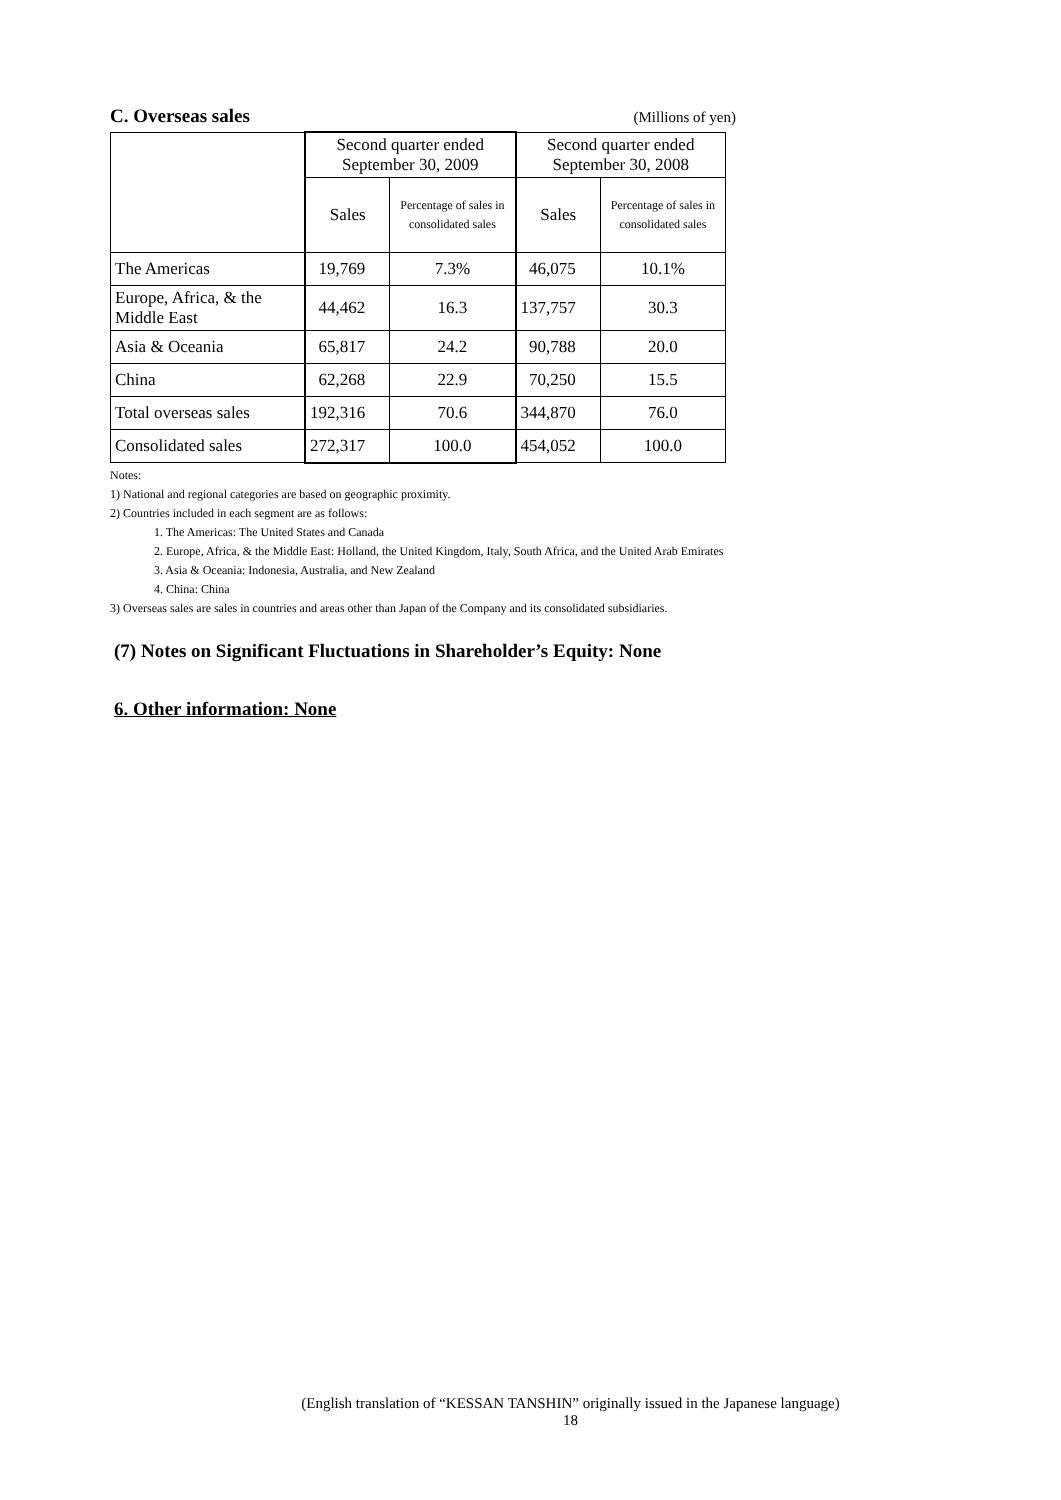C. Overseas sales (Millions of yen)
| | Second quarter ended September 30, 2009 | | Second quarter ended September 30, 2008 | |
| --- | --- | --- | --- | --- |
| | Sales | Percentage of sales in consolidated sales | Sales | Percentage of sales in consolidated sales |
| The Americas | 19,769 | 7.3% | 46,075 | 10.1% |
| Europe, Africa, & the Middle East | 44,462 | 16.3 | 137,757 | 30.3 |
| Asia & Oceania | 65,817 | 24.2 | 90,788 | 20.0 |
| China | 62,268 | 22.9 | 70,250 | 15.5 |
| Total overseas sales | 192,316 | 70.6 | 344,870 | 76.0 |
| Consolidated sales | 272,317 | 100.0 | 454,052 | 100.0 |
Notes:
1) National and regional categories are based on geographic proximity.
2) Countries included in each segment are as follows:
1. The Americas: The United States and Canada
2. Europe, Africa, & the Middle East: Holland, the United Kingdom, Italy, South Africa, and the United Arab Emirates
3. Asia & Oceania: Indonesia, Australia, and New Zealand
4. China: China
3) Overseas sales are sales in countries and areas other than Japan of the Company and its consolidated subsidiaries.
(7) Notes on Significant Fluctuations in Shareholder’s Equity: None
6. Other information: None
(English translation of “KESSAN TANSHIN” originally issued in the Japanese language)
18